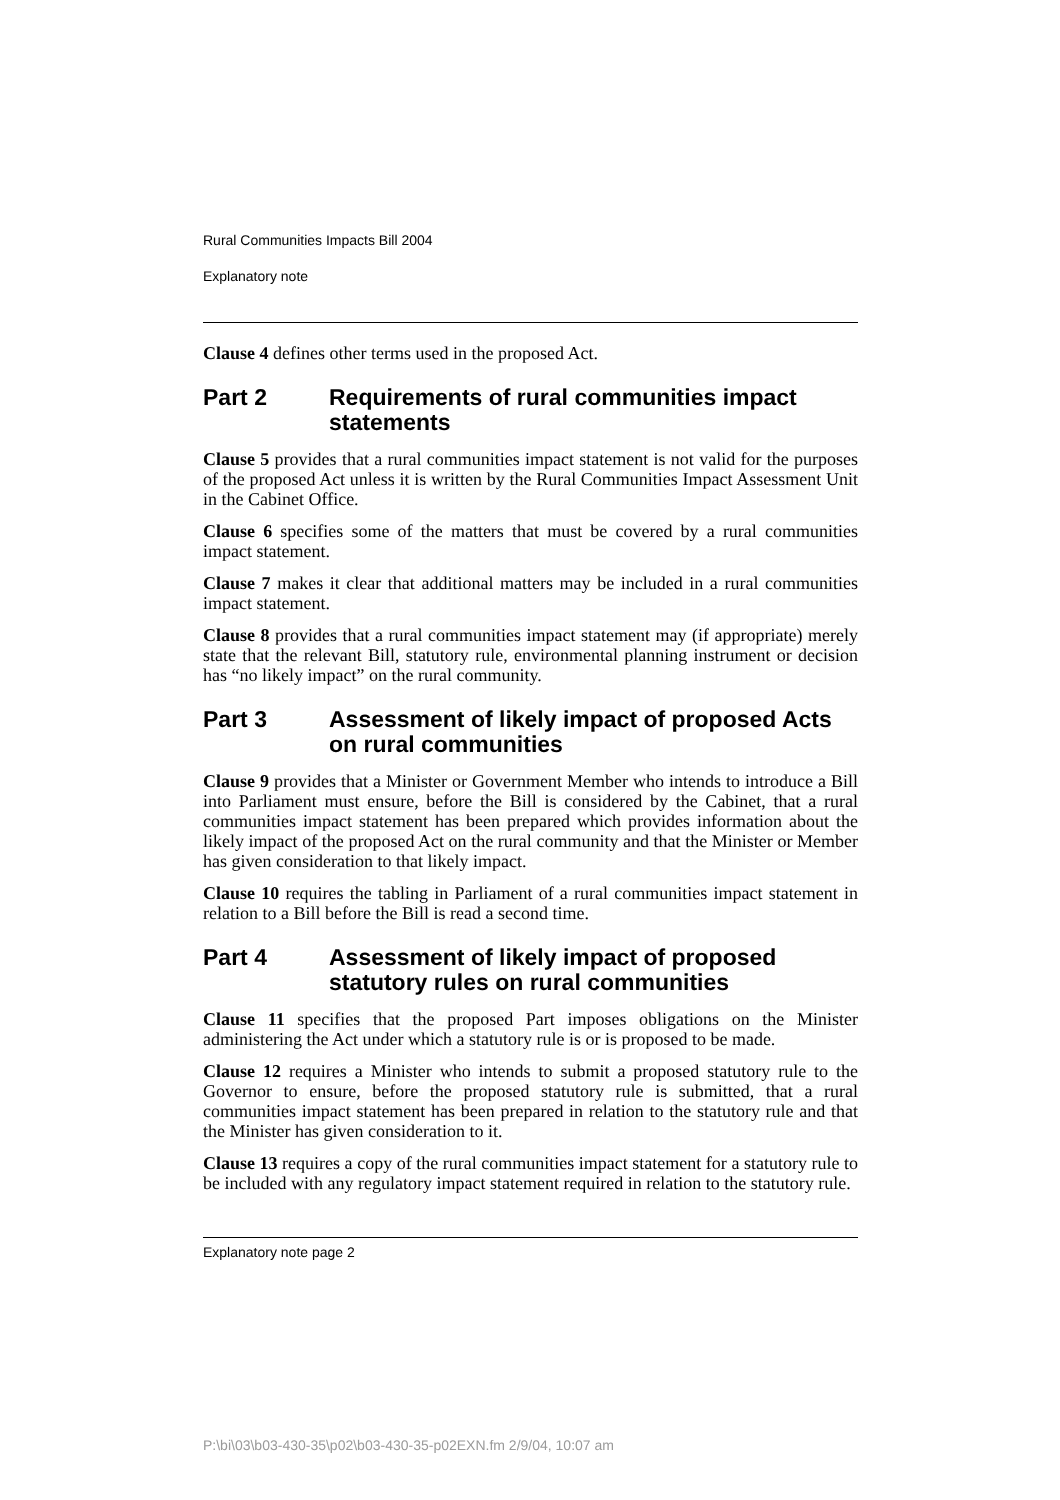Rural Communities Impacts Bill 2004
Explanatory note
Clause 4 defines other terms used in the proposed Act.
Part 2 Requirements of rural communities impact statements
Clause 5 provides that a rural communities impact statement is not valid for the purposes of the proposed Act unless it is written by the Rural Communities Impact Assessment Unit in the Cabinet Office.
Clause 6 specifies some of the matters that must be covered by a rural communities impact statement.
Clause 7 makes it clear that additional matters may be included in a rural communities impact statement.
Clause 8 provides that a rural communities impact statement may (if appropriate) merely state that the relevant Bill, statutory rule, environmental planning instrument or decision has “no likely impact” on the rural community.
Part 3 Assessment of likely impact of proposed Acts on rural communities
Clause 9 provides that a Minister or Government Member who intends to introduce a Bill into Parliament must ensure, before the Bill is considered by the Cabinet, that a rural communities impact statement has been prepared which provides information about the likely impact of the proposed Act on the rural community and that the Minister or Member has given consideration to that likely impact.
Clause 10 requires the tabling in Parliament of a rural communities impact statement in relation to a Bill before the Bill is read a second time.
Part 4 Assessment of likely impact of proposed statutory rules on rural communities
Clause 11 specifies that the proposed Part imposes obligations on the Minister administering the Act under which a statutory rule is or is proposed to be made.
Clause 12 requires a Minister who intends to submit a proposed statutory rule to the Governor to ensure, before the proposed statutory rule is submitted, that a rural communities impact statement has been prepared in relation to the statutory rule and that the Minister has given consideration to it.
Clause 13 requires a copy of the rural communities impact statement for a statutory rule to be included with any regulatory impact statement required in relation to the statutory rule.
Explanatory note page 2
P:\bi\03\b03-430-35\p02\b03-430-35-p02EXN.fm 2/9/04, 10:07 am